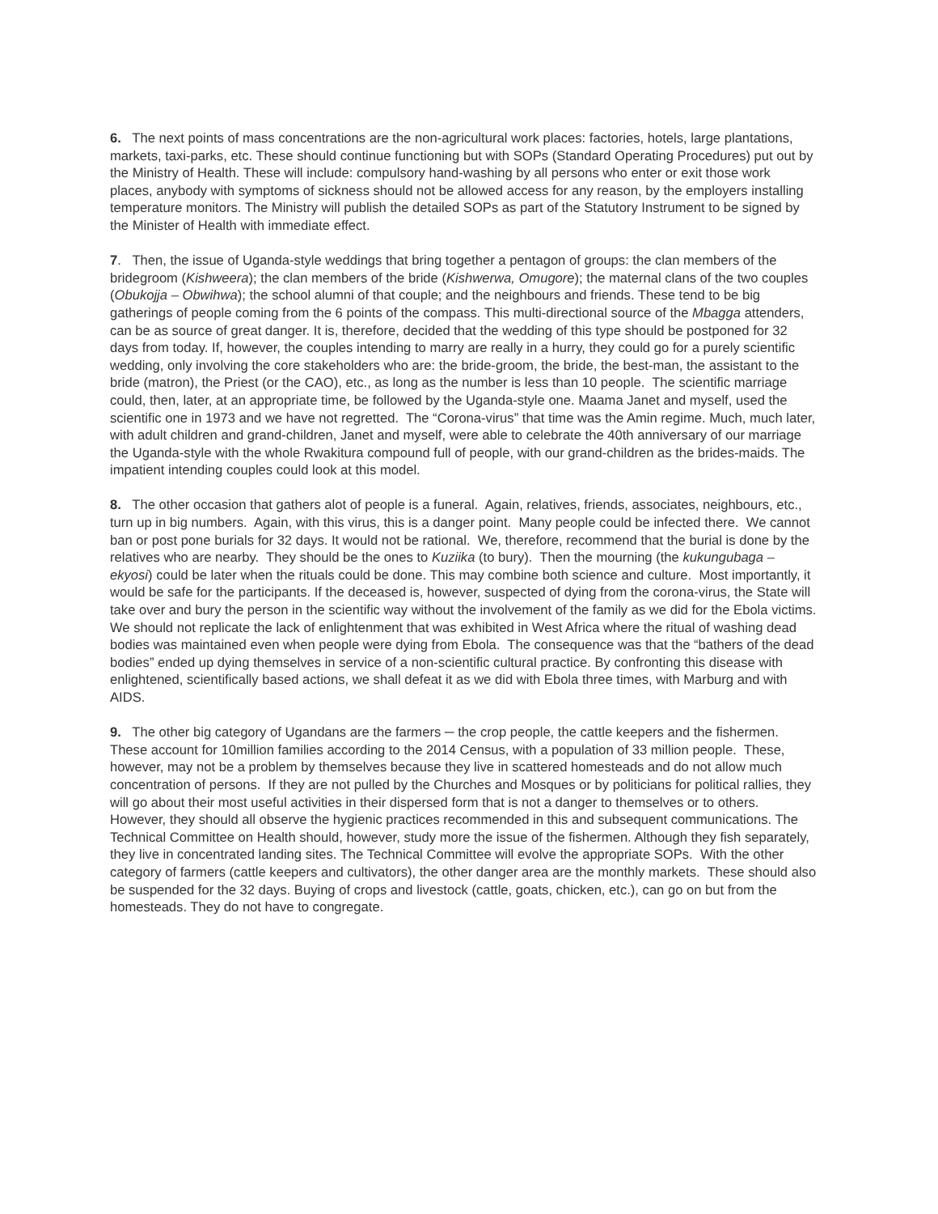6. The next points of mass concentrations are the non-agricultural work places: factories, hotels, large plantations, markets, taxi-parks, etc. These should continue functioning but with SOPs (Standard Operating Procedures) put out by the Ministry of Health. These will include: compulsory hand-washing by all persons who enter or exit those work places, anybody with symptoms of sickness should not be allowed access for any reason, by the employers installing temperature monitors. The Ministry will publish the detailed SOPs as part of the Statutory Instrument to be signed by the Minister of Health with immediate effect.
7. Then, the issue of Uganda-style weddings that bring together a pentagon of groups: the clan members of the bridegroom (Kishweera); the clan members of the bride (Kishwerwa, Omugore); the maternal clans of the two couples (Obukojja – Obwihwa); the school alumni of that couple; and the neighbours and friends. These tend to be big gatherings of people coming from the 6 points of the compass. This multi-directional source of the Mbagga attenders, can be as source of great danger. It is, therefore, decided that the wedding of this type should be postponed for 32 days from today. If, however, the couples intending to marry are really in a hurry, they could go for a purely scientific wedding, only involving the core stakeholders who are: the bride-groom, the bride, the best-man, the assistant to the bride (matron), the Priest (or the CAO), etc., as long as the number is less than 10 people. The scientific marriage could, then, later, at an appropriate time, be followed by the Uganda-style one. Maama Janet and myself, used the scientific one in 1973 and we have not regretted. The “Corona-virus” that time was the Amin regime. Much, much later, with adult children and grand-children, Janet and myself, were able to celebrate the 40th anniversary of our marriage the Uganda-style with the whole Rwakitura compound full of people, with our grand-children as the brides-maids. The impatient intending couples could look at this model.
8. The other occasion that gathers alot of people is a funeral. Again, relatives, friends, associates, neighbours, etc., turn up in big numbers. Again, with this virus, this is a danger point. Many people could be infected there. We cannot ban or post pone burials for 32 days. It would not be rational. We, therefore, recommend that the burial is done by the relatives who are nearby. They should be the ones to Kuziika (to bury). Then the mourning (the kukungubaga – ekyosi) could be later when the rituals could be done. This may combine both science and culture. Most importantly, it would be safe for the participants. If the deceased is, however, suspected of dying from the corona-virus, the State will take over and bury the person in the scientific way without the involvement of the family as we did for the Ebola victims. We should not replicate the lack of enlightenment that was exhibited in West Africa where the ritual of washing dead bodies was maintained even when people were dying from Ebola. The consequence was that the “bathers of the dead bodies” ended up dying themselves in service of a non-scientific cultural practice. By confronting this disease with enlightened, scientifically based actions, we shall defeat it as we did with Ebola three times, with Marburg and with AIDS.
9. The other big category of Ugandans are the farmers ─ the crop people, the cattle keepers and the fishermen. These account for 10million families according to the 2014 Census, with a population of 33 million people. These, however, may not be a problem by themselves because they live in scattered homesteads and do not allow much concentration of persons. If they are not pulled by the Churches and Mosques or by politicians for political rallies, they will go about their most useful activities in their dispersed form that is not a danger to themselves or to others. However, they should all observe the hygienic practices recommended in this and subsequent communications. The Technical Committee on Health should, however, study more the issue of the fishermen. Although they fish separately, they live in concentrated landing sites. The Technical Committee will evolve the appropriate SOPs. With the other category of farmers (cattle keepers and cultivators), the other danger area are the monthly markets. These should also be suspended for the 32 days. Buying of crops and livestock (cattle, goats, chicken, etc.), can go on but from the homesteads. They do not have to congregate.